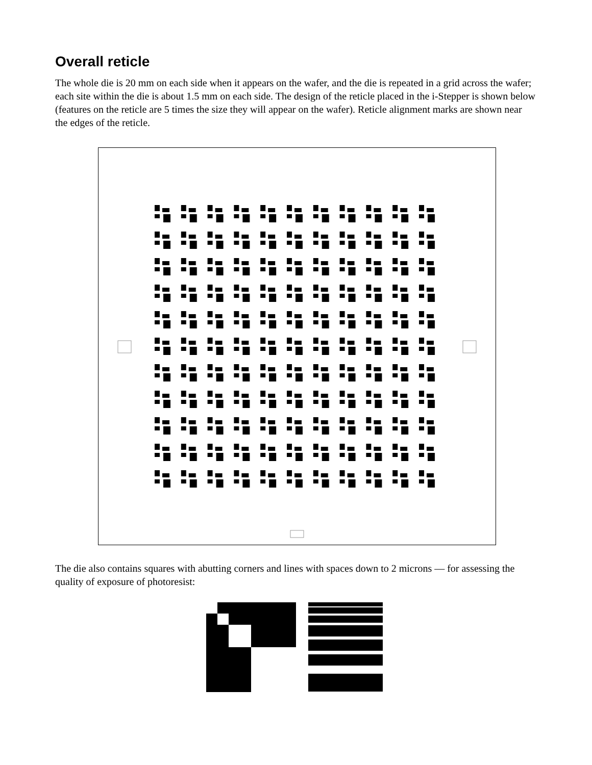Overall reticle
The whole die is 20 mm on each side when it appears on the wafer, and the die is repeated in a grid across the wafer; each site within the die is about 1.5 mm on each side. The design of the reticle placed in the i-Stepper is shown below (features on the reticle are 5 times the size they will appear on the wafer). Reticle alignment marks are shown near the edges of the reticle.
The die also contains squares with abutting corners and lines with spaces down to 2 microns — for assessing the quality of exposure of photoresist: